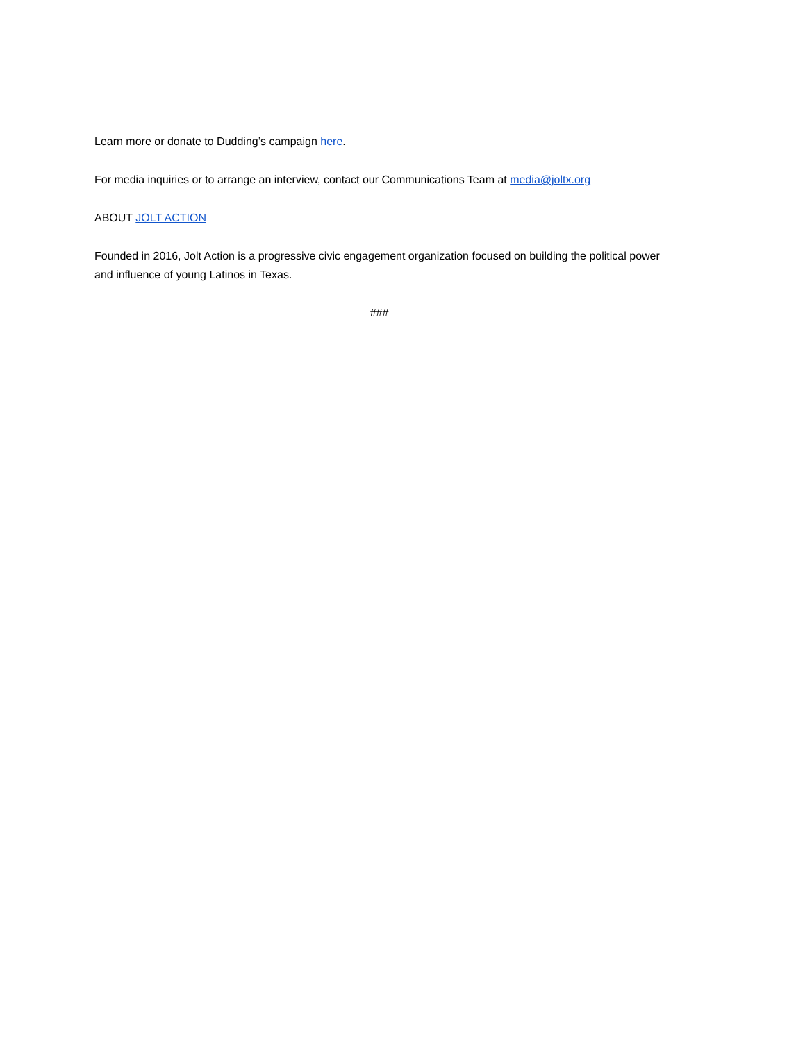Learn more or donate to Dudding’s campaign here.
For media inquiries or to arrange an interview, contact our Communications Team at media@joltx.org
ABOUT JOLT ACTION
Founded in 2016, Jolt Action is a progressive civic engagement organization focused on building the political power and influence of young Latinos in Texas.
###